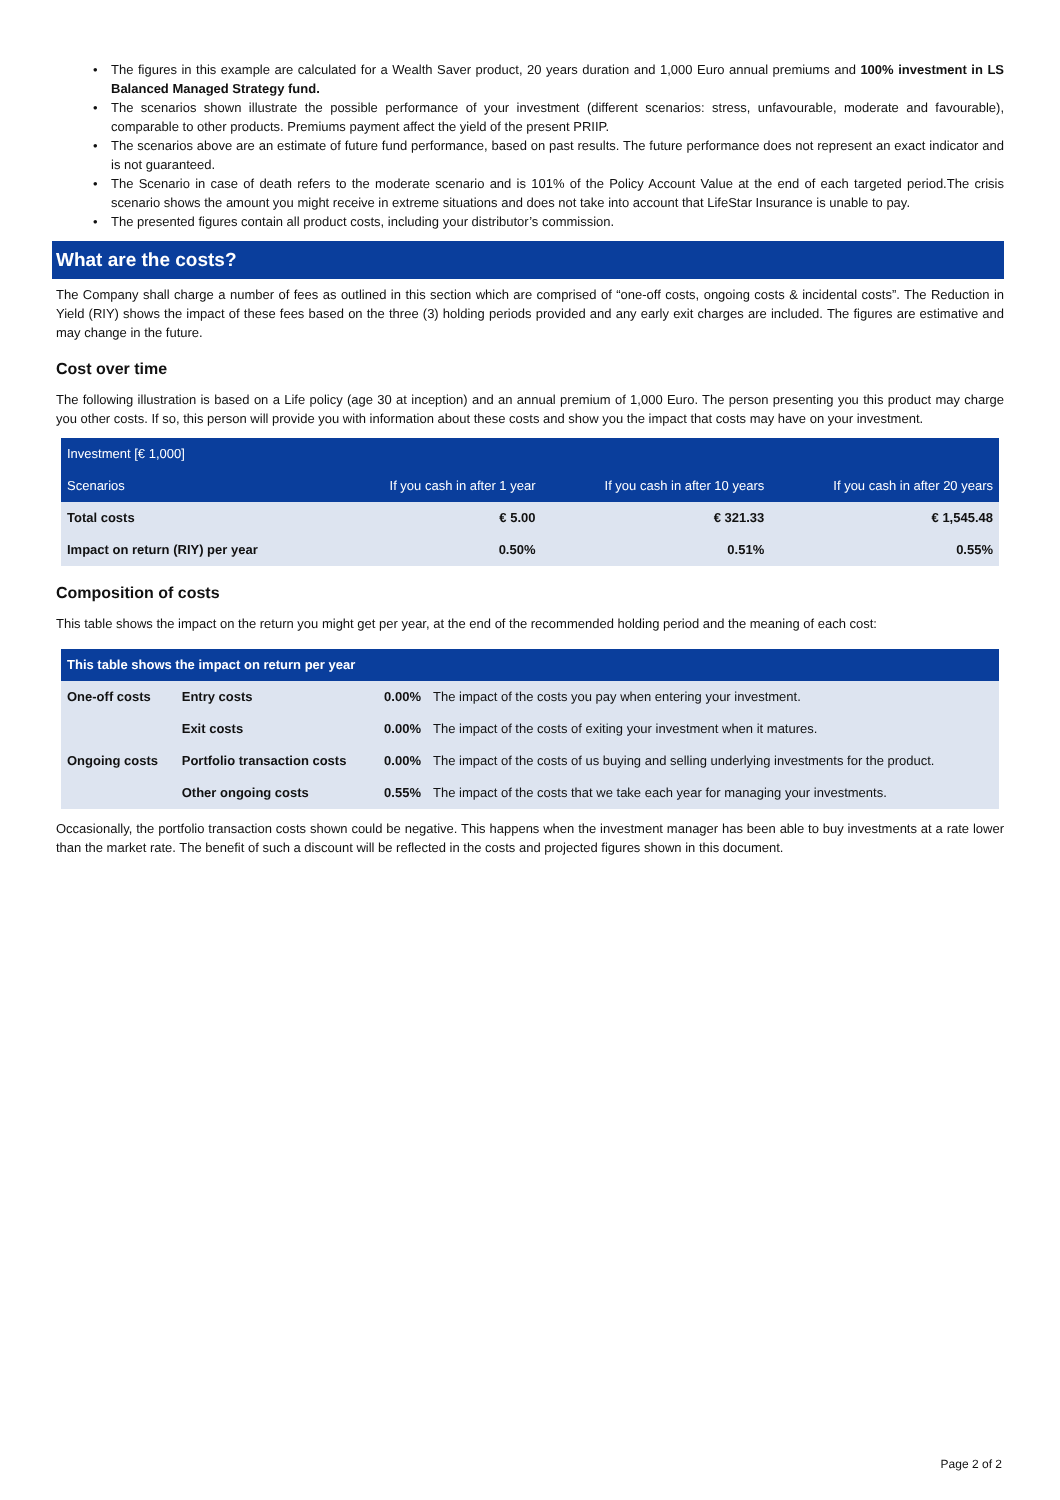The figures in this example are calculated for a Wealth Saver product, 20 years duration and 1,000 Euro annual premiums and 100% investment in LS Balanced Managed Strategy fund.
The scenarios shown illustrate the possible performance of your investment (different scenarios: stress, unfavourable, moderate and favourable), comparable to other products. Premiums payment affect the yield of the present PRIIP.
The scenarios above are an estimate of future fund performance, based on past results. The future performance does not represent an exact indicator and is not guaranteed.
The Scenario in case of death refers to the moderate scenario and is 101% of the Policy Account Value at the end of each targeted period.The crisis scenario shows the amount you might receive in extreme situations and does not take into account that LifeStar Insurance is unable to pay.
The presented figures contain all product costs, including your distributor’s commission.
What are the costs?
The Company shall charge a number of fees as outlined in this section which are comprised of “one-off costs, ongoing costs & incidental costs”. The Reduction in Yield (RIY) shows the impact of these fees based on the three (3) holding periods provided and any early exit charges are included. The figures are estimative and may change in the future.
Cost over time
The following illustration is based on a Life policy (age 30 at inception) and an annual premium of 1,000 Euro. The person presenting you this product may charge you other costs. If so, this person will provide you with information about these costs and show you the impact that costs may have on your investment.
| Investment [€ 1,000] | | | |
| --- | --- | --- | --- |
| Scenarios | If you cash in after 1 year | If you cash in after 10 years | If you cash in after 20 years |
| Total costs | € 5.00 | € 321.33 | € 1,545.48 |
| Impact on return (RIY) per year | 0.50% | 0.51% | 0.55% |
Composition of costs
This table shows the impact on the return you might get per year, at the end of the recommended holding period and the meaning of each cost:
| This table shows the impact on return per year | | | |
| --- | --- | --- | --- |
| One-off costs | Entry costs | 0.00% | The impact of the costs you pay when entering your investment. |
| | Exit costs | 0.00% | The impact of the costs of exiting your investment when it matures. |
| Ongoing costs | Portfolio transaction costs | 0.00% | The impact of the costs of us buying and selling underlying investments for the product. |
| | Other ongoing costs | 0.55% | The impact of the costs that we take each year for managing your investments. |
Occasionally, the portfolio transaction costs shown could be negative. This happens when the investment manager has been able to buy investments at a rate lower than the market rate. The benefit of such a discount will be reflected in the costs and projected figures shown in this document.
Page 2 of 2